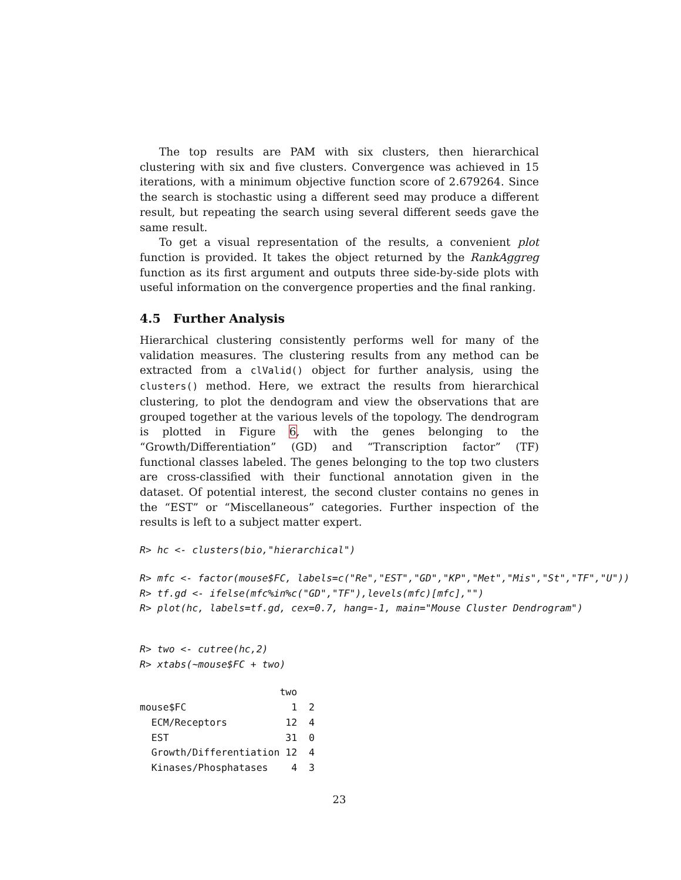The top results are PAM with six clusters, then hierarchical clustering with six and five clusters. Convergence was achieved in 15 iterations, with a minimum objective function score of 2.679264. Since the search is stochastic using a different seed may produce a different result, but repeating the search using several different seeds gave the same result.
To get a visual representation of the results, a convenient plot function is provided. It takes the object returned by the RankAggreg function as its first argument and outputs three side-by-side plots with useful information on the convergence properties and the final ranking.
4.5 Further Analysis
Hierarchical clustering consistently performs well for many of the validation measures. The clustering results from any method can be extracted from a clValid() object for further analysis, using the clusters() method. Here, we extract the results from hierarchical clustering, to plot the dendogram and view the observations that are grouped together at the various levels of the topology. The dendrogram is plotted in Figure 6, with the genes belonging to the “Growth/Differentiation” (GD) and “Transcription factor” (TF) functional classes labeled. The genes belonging to the top two clusters are cross-classified with their functional annotation given in the dataset. Of potential interest, the second cluster contains no genes in the “EST” or “Miscellaneous” categories. Further inspection of the results is left to a subject matter expert.
R> hc <- clusters(bio,"hierarchical")
R> mfc <- factor(mouse$FC, labels=c("Re","EST","GD","KP","Met","Mis","St","TF","U"))
R> tf.gd <- ifelse(mfc%in%c("GD","TF"),levels(mfc)[mfc],"")
R> plot(hc, labels=tf.gd, cex=0.7, hang=-1, main="Mouse Cluster Dendrogram")
R> two <- cutree(hc,2)
R> xtabs(~mouse$FC + two)
                        two
mouse$FC                  1  2
  ECM/Receptors          12  4
  EST                    31  0
  Growth/Differentiation 12  4
  Kinases/Phosphatases    4  3
23